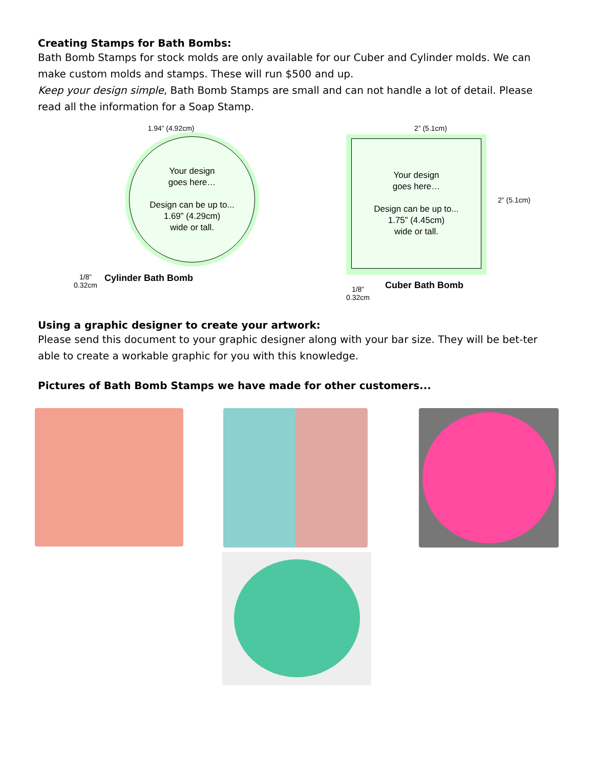Creating Stamps for Bath Bombs:
Bath Bomb Stamps for stock molds are only available for our Cuber and Cylinder molds. We can make custom molds and stamps. These will run $500 and up.
Keep your design simple, Bath Bomb Stamps are small and can not handle a lot of detail. Please read all the information for a Soap Stamp.
1.94” (4.92cm)
Your design
goes here…
Design can be up to...
1.69” (4.29cm)
wide or tall.
1/8”
0.32cm
Cylinder Bath Bomb
2” (5.1cm)
Your design
goes here…
Design can be up to...
1.75” (4.45cm)
wide or tall.
2” (5.1cm)
1/8”
0.32cm
Cuber Bath Bomb
Using a graphic designer to create your artwork:
Please send this document to your graphic designer along with your bar size. They will be bet-ter able to create a workable graphic for you with this knowledge.
Pictures of Bath Bomb Stamps we have made for other customers...